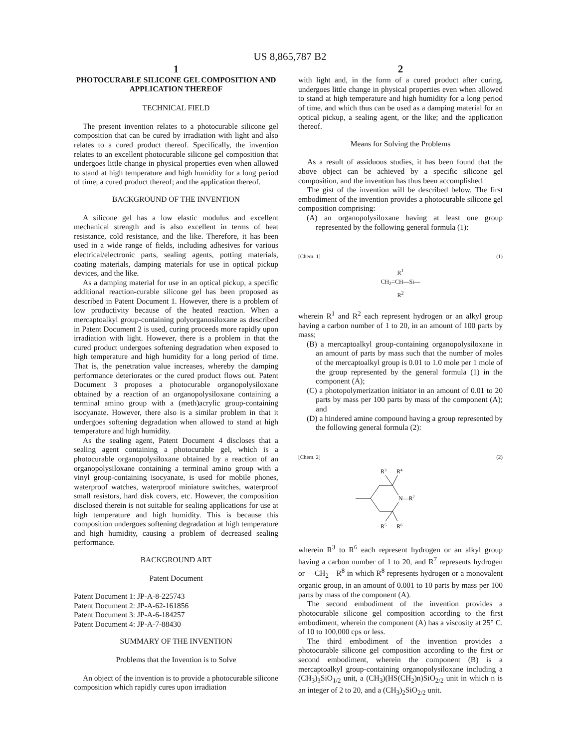US 8,865,787 B2
1
PHOTOCURABLE SILICONE GEL COMPOSITION AND APPLICATION THEREOF
TECHNICAL FIELD
The present invention relates to a photocurable silicone gel composition that can be cured by irradiation with light and also relates to a cured product thereof. Specifically, the invention relates to an excellent photocurable silicone gel composition that undergoes little change in physical properties even when allowed to stand at high temperature and high humidity for a long period of time; a cured product thereof; and the application thereof.
BACKGROUND OF THE INVENTION
A silicone gel has a low elastic modulus and excellent mechanical strength and is also excellent in terms of heat resistance, cold resistance, and the like. Therefore, it has been used in a wide range of fields, including adhesives for various electrical/electronic parts, sealing agents, potting materials, coating materials, damping materials for use in optical pickup devices, and the like.
As a damping material for use in an optical pickup, a specific additional reaction-curable silicone gel has been proposed as described in Patent Document 1. However, there is a problem of low productivity because of the heated reaction. When a mercaptoalkyl group-containing polyorganosiloxane as described in Patent Document 2 is used, curing proceeds more rapidly upon irradiation with light. However, there is a problem in that the cured product undergoes softening degradation when exposed to high temperature and high humidity for a long period of time. That is, the penetration value increases, whereby the damping performance deteriorates or the cured product flows out. Patent Document 3 proposes a photocurable organopolysiloxane obtained by a reaction of an organopolysiloxane containing a terminal amino group with a (meth)acrylic group-containing isocyanate. However, there also is a similar problem in that it undergoes softening degradation when allowed to stand at high temperature and high humidity.
As the sealing agent, Patent Document 4 discloses that a sealing agent containing a photocurable gel, which is a photocurable organopolysiloxane obtained by a reaction of an organopolysiloxane containing a terminal amino group with a vinyl group-containing isocyanate, is used for mobile phones, waterproof watches, waterproof miniature switches, waterproof small resistors, hard disk covers, etc. However, the composition disclosed therein is not suitable for sealing applications for use at high temperature and high humidity. This is because this composition undergoes softening degradation at high temperature and high humidity, causing a problem of decreased sealing performance.
BACKGROUND ART
Patent Document
Patent Document 1: JP-A-8-225743
Patent Document 2: JP-A-62-161856
Patent Document 3: JP-A-6-184257
Patent Document 4: JP-A-7-88430
SUMMARY OF THE INVENTION
Problems that the Invention is to Solve
An object of the invention is to provide a photocurable silicone composition which rapidly cures upon irradiation
2
with light and, in the form of a cured product after curing, undergoes little change in physical properties even when allowed to stand at high temperature and high humidity for a long period of time, and which thus can be used as a damping material for an optical pickup, a sealing agent, or the like; and the application thereof.
Means for Solving the Problems
As a result of assiduous studies, it has been found that the above object can be achieved by a specific silicone gel composition, and the invention has thus been accomplished.
The gist of the invention will be described below. The first embodiment of the invention provides a photocurable silicone gel composition comprising:
(A) an organopolysiloxane having at least one group represented by the following general formula (1):
[Chem. 1] (1)
R<sup>1</sup>
CH<sub>2</sub>=CH—Si—
R<sup>2</sup>
wherein R<sup>1</sup> and R<sup>2</sup> each represent hydrogen or an alkyl group having a carbon number of 1 to 20, in an amount of 100 parts by mass;
(B) a mercaptoalkyl group-containing organopolysiloxane in an amount of parts by mass such that the number of moles of the mercaptoalkyl group is 0.01 to 1.0 mole per 1 mole of the group represented by the general formula (1) in the component (A);
(C) a photopolymerization initiator in an amount of 0.01 to 20 parts by mass per 100 parts by mass of the component (A); and
(D) a hindered amine compound having a group represented by the following general formula (2):
[Chem. 2] (2)
R3
R4
N—R7
R5
R6
wherein R<sup>3</sup> to R<sup>6</sup> each represent hydrogen or an alkyl group having a carbon number of 1 to 20, and R<sup>7</sup> represents hydrogen or —CH<sub>2</sub>—R<sup>8</sup> in which R<sup>8</sup> represents hydrogen or a monovalent organic group, in an amount of 0.001 to 10 parts by mass per 100 parts by mass of the component (A).
The second embodiment of the invention provides a photocurable silicone gel composition according to the first embodiment, wherein the component (A) has a viscosity at 25° C. of 10 to 100,000 cps or less.
The third embodiment of the invention provides a photocurable silicone gel composition according to the first or second embodiment, wherein the component (B) is a mercaptoalkyl group-containing organopolysiloxane including a (CH<sub>3</sub>)<sub>3</sub>SiO<sub>1/2</sub> unit, a (CH<sub>3</sub>)(HS(CH<sub>2</sub>)n)SiO<sub>2/2</sub> unit in which n is an integer of 2 to 20, and a (CH<sub>3</sub>)<sub>2</sub>SiO<sub>2/2</sub> unit.